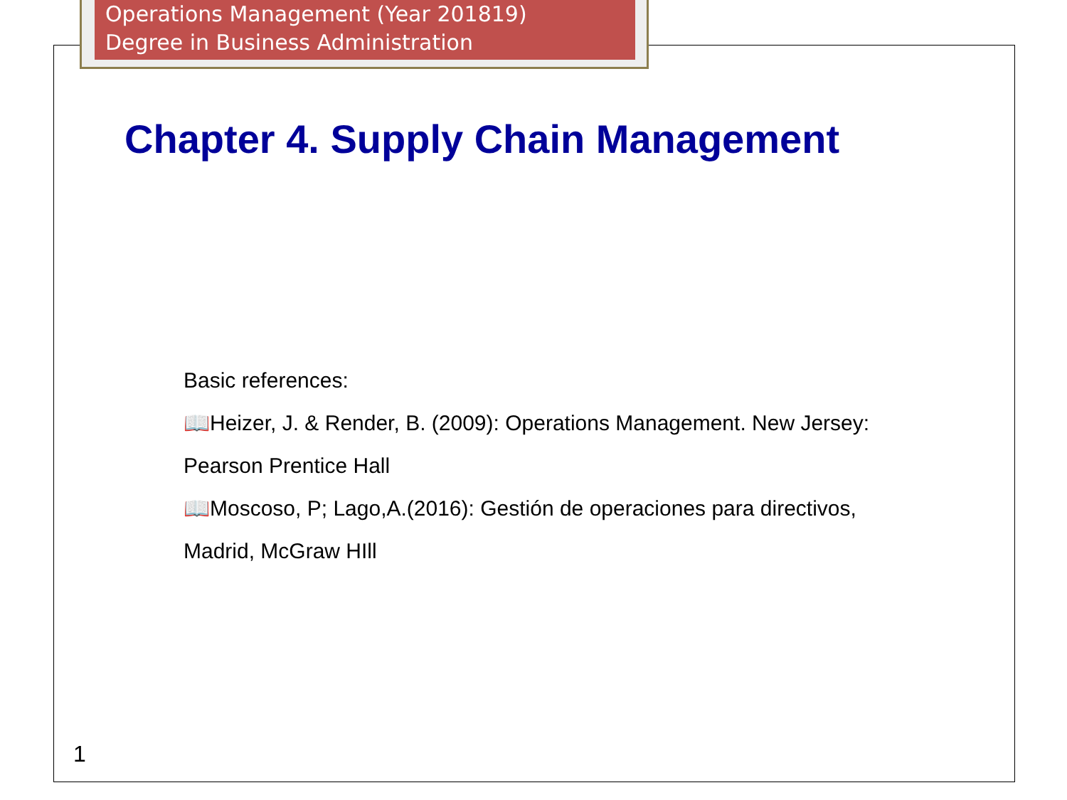Operations Management (Year 201819)
Degree in Business Administration
Chapter 4. Supply Chain Management
Basic references:
📖Heizer, J. & Render, B. (2009): Operations Management. New Jersey:
Pearson Prentice Hall
📖Moscoso, P; Lago,A.(2016): Gestión de operaciones para directivos,
Madrid, McGraw HIll
1